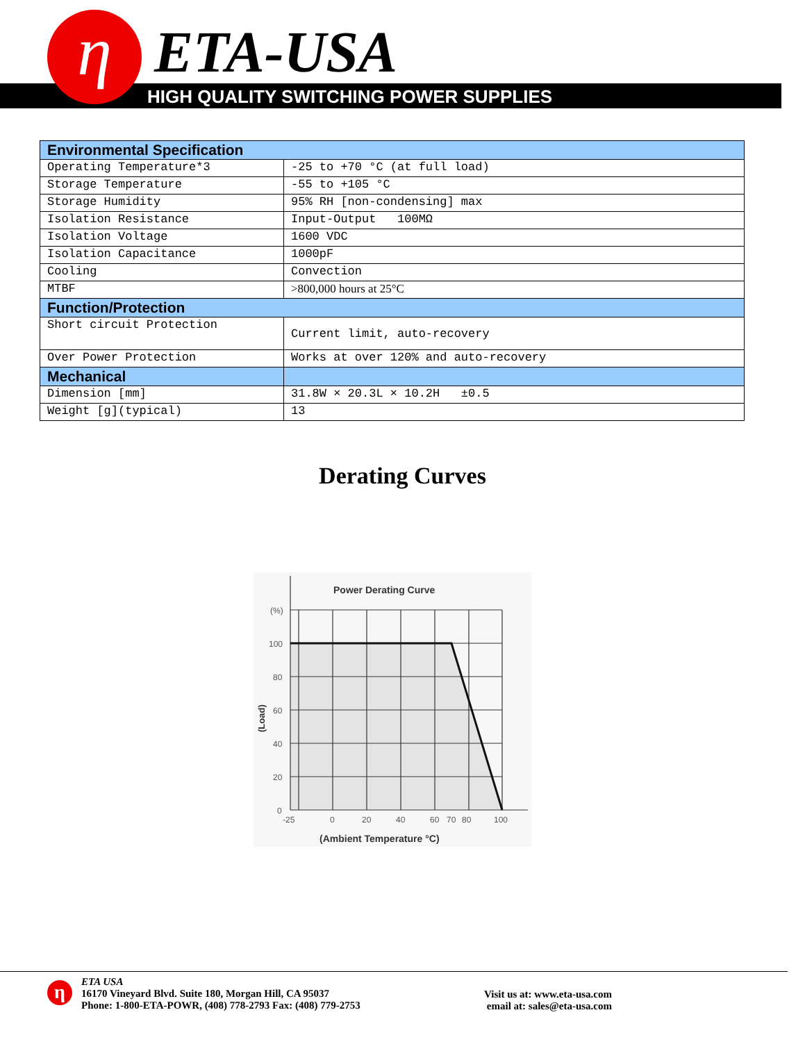η ETA-USA
HIGH QUALITY SWITCHING POWER SUPPLIES
| Environmental Specification | |
| Operating Temperature*3 | -25 to +70 °C (at full load) |
| Storage Temperature | -55 to +105 °C |
| Storage Humidity | 95% RH [non-condensing] max |
| Isolation Resistance | Input-Output 100MΩ |
| Isolation Voltage | 1600 VDC |
| Isolation Capacitance | 1000pF |
| Cooling | Convection |
| MTBF | >800,000 hours at 25°C |
| Function/Protection | |
| Short circuit Protection | Current limit, auto-recovery |
| Over Power Protection | Works at over 120% and auto-recovery |
| Mechanical | |
| Dimension [mm] | 31.8W × 20.3L × 10.2H ±0.5 |
| Weight [g](typical) | 13 |
Derating Curves
Power Derating Curve
(%)
100
80
60
40
20
0
-25
0
20
40
60
70
80
100
(Ambient Temperature °C)
(Load)
η
ETA USA
16170 Vineyard Blvd. Suite 180, Morgan Hill, CA 95037
Phone: 1-800-ETA-POWR, (408) 778-2793 Fax: (408) 779-2753
Visit us at: www.eta-usa.com
email at: sales@eta-usa.com